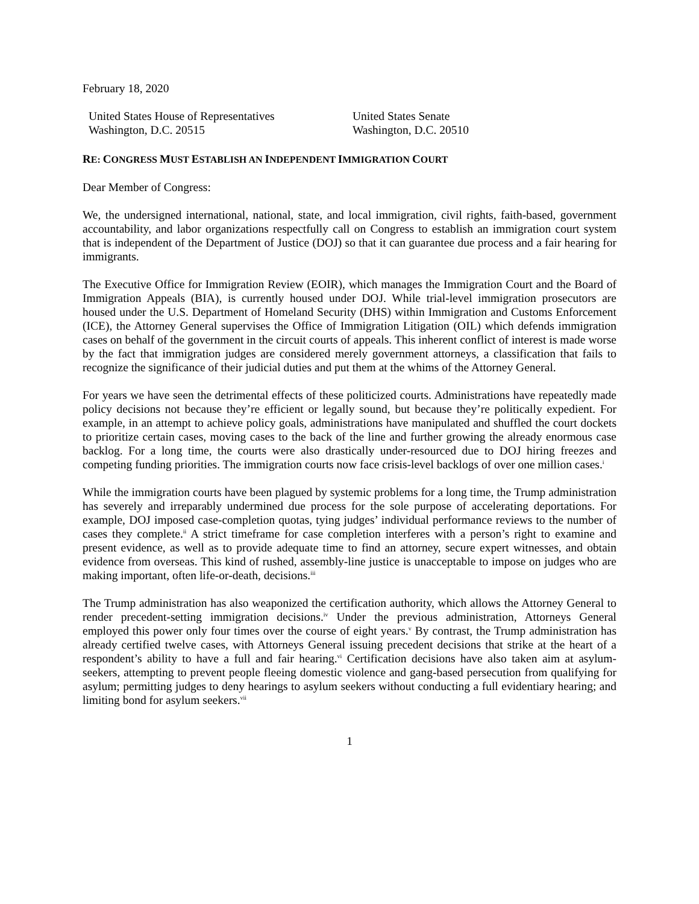February 18, 2020
United States House of Representatives
Washington, D.C. 20515
United States Senate
Washington, D.C. 20510
RE: CONGRESS MUST ESTABLISH AN INDEPENDENT IMMIGRATION COURT
Dear Member of Congress:
We, the undersigned international, national, state, and local immigration, civil rights, faith-based, government accountability, and labor organizations respectfully call on Congress to establish an immigration court system that is independent of the Department of Justice (DOJ) so that it can guarantee due process and a fair hearing for immigrants.
The Executive Office for Immigration Review (EOIR), which manages the Immigration Court and the Board of Immigration Appeals (BIA), is currently housed under DOJ. While trial-level immigration prosecutors are housed under the U.S. Department of Homeland Security (DHS) within Immigration and Customs Enforcement (ICE), the Attorney General supervises the Office of Immigration Litigation (OIL) which defends immigration cases on behalf of the government in the circuit courts of appeals. This inherent conflict of interest is made worse by the fact that immigration judges are considered merely government attorneys, a classification that fails to recognize the significance of their judicial duties and put them at the whims of the Attorney General.
For years we have seen the detrimental effects of these politicized courts. Administrations have repeatedly made policy decisions not because they’re efficient or legally sound, but because they’re politically expedient. For example, in an attempt to achieve policy goals, administrations have manipulated and shuffled the court dockets to prioritize certain cases, moving cases to the back of the line and further growing the already enormous case backlog. For a long time, the courts were also drastically under-resourced due to DOJ hiring freezes and competing funding priorities. The immigration courts now face crisis-level backlogs of over one million cases.<sup>i</sup>
While the immigration courts have been plagued by systemic problems for a long time, the Trump administration has severely and irreparably undermined due process for the sole purpose of accelerating deportations. For example, DOJ imposed case-completion quotas, tying judges’ individual performance reviews to the number of cases they complete.<sup>ii</sup> A strict timeframe for case completion interferes with a person’s right to examine and present evidence, as well as to provide adequate time to find an attorney, secure expert witnesses, and obtain evidence from overseas. This kind of rushed, assembly-line justice is unacceptable to impose on judges who are making important, often life-or-death, decisions.<sup>iii</sup>
The Trump administration has also weaponized the certification authority, which allows the Attorney General to render precedent-setting immigration decisions.<sup>iv</sup> Under the previous administration, Attorneys General employed this power only four times over the course of eight years.<sup>v</sup> By contrast, the Trump administration has already certified twelve cases, with Attorneys General issuing precedent decisions that strike at the heart of a respondent’s ability to have a full and fair hearing.<sup>vi</sup> Certification decisions have also taken aim at asylum-seekers, attempting to prevent people fleeing domestic violence and gang-based persecution from qualifying for asylum; permitting judges to deny hearings to asylum seekers without conducting a full evidentiary hearing; and limiting bond for asylum seekers.<sup>vii</sup>
1